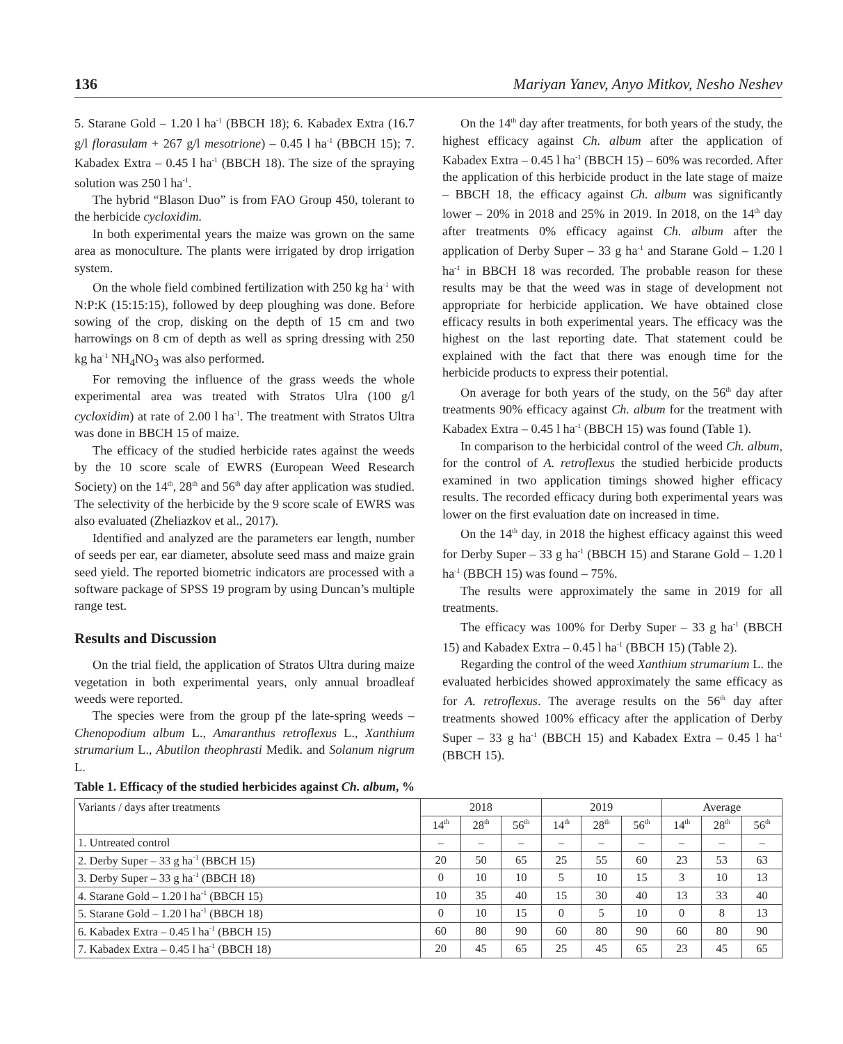136 Mariyan Yanev, Anyo Mitkov, Nesho Neshev
5. Starane Gold – 1.20 l ha<sup>-1</sup> (BBCH 18); 6. Kabadex Extra (16.7 g/l florasulam + 267 g/l mesotrione) – 0.45 l ha<sup>-1</sup> (BBCH 15); 7. Kabadex Extra – 0.45 l ha<sup>-1</sup> (BBCH 18). The size of the spraying solution was 250 l ha<sup>-1</sup>.
The hybrid “Blason Duo” is from FAO Group 450, tolerant to the herbicide cycloxidim.
In both experimental years the maize was grown on the same area as monoculture. The plants were irrigated by drop irrigation system.
On the whole field combined fertilization with 250 kg ha<sup>-1</sup> with N:P:K (15:15:15), followed by deep ploughing was done. Before sowing of the crop, disking on the depth of 15 cm and two harrowings on 8 cm of depth as well as spring dressing with 250 kg ha<sup>-1</sup> NH<sub>4</sub>NO<sub>3</sub> was also performed.
For removing the influence of the grass weeds the whole experimental area was treated with Stratos Ulra (100 g/l cycloxidim) at rate of 2.00 l ha<sup>-1</sup>. The treatment with Stratos Ultra was done in BBCH 15 of maize.
The efficacy of the studied herbicide rates against the weeds by the 10 score scale of EWRS (European Weed Research Society) on the 14<sup>th</sup>, 28<sup>th</sup> and 56<sup>th</sup> day after application was studied. The selectivity of the herbicide by the 9 score scale of EWRS was also evaluated (Zheliazkov et al., 2017).
Identified and analyzed are the parameters ear length, number of seeds per ear, ear diameter, absolute seed mass and maize grain seed yield. The reported biometric indicators are processed with a software package of SPSS 19 program by using Duncan’s multiple range test.
Results and Discussion
On the trial field, the application of Stratos Ultra during maize vegetation in both experimental years, only annual broadleaf weeds were reported.
The species were from the group pf the late-spring weeds – Chenopodium album L., Amaranthus retroflexus L., Xanthium strumarium L., Abutilon theophrasti Medik. and Solanum nigrum L.
On the 14<sup>th</sup> day after treatments, for both years of the study, the highest efficacy against Ch. album after the application of Kabadex Extra – 0.45 l ha<sup>-1</sup> (BBCH 15) – 60% was recorded. After the application of this herbicide product in the late stage of maize – BBCH 18, the efficacy against Ch. album was significantly lower – 20% in 2018 and 25% in 2019. In 2018, on the 14<sup>th</sup> day after treatments 0% efficacy against Ch. album after the application of Derby Super – 33 g ha<sup>-1</sup> and Starane Gold – 1.20 l ha<sup>-1</sup> in BBCH 18 was recorded. The probable reason for these results may be that the weed was in stage of development not appropriate for herbicide application. We have obtained close efficacy results in both experimental years. The efficacy was the highest on the last reporting date. That statement could be explained with the fact that there was enough time for the herbicide products to express their potential.
On average for both years of the study, on the 56<sup>th</sup> day after treatments 90% efficacy against Ch. album for the treatment with Kabadex Extra – 0.45 l ha<sup>-1</sup> (BBCH 15) was found (Table 1).
In comparison to the herbicidal control of the weed Ch. album, for the control of A. retroflexus the studied herbicide products examined in two application timings showed higher efficacy results. The recorded efficacy during both experimental years was lower on the first evaluation date on increased in time.
On the 14<sup>th</sup> day, in 2018 the highest efficacy against this weed for Derby Super – 33 g ha<sup>-1</sup> (BBCH 15) and Starane Gold – 1.20 l ha<sup>-1</sup> (BBCH 15) was found – 75%.
The results were approximately the same in 2019 for all treatments.
The efficacy was 100% for Derby Super – 33 g ha<sup>-1</sup> (BBCH 15) and Kabadex Extra – 0.45 l ha<sup>-1</sup> (BBCH 15) (Table 2).
Regarding the control of the weed Xanthium strumarium L. the evaluated herbicides showed approximately the same efficacy as for A. retroflexus. The average results on the 56<sup>th</sup> day after treatments showed 100% efficacy after the application of Derby Super – 33 g ha<sup>-1</sup> (BBCH 15) and Kabadex Extra – 0.45 l ha<sup>-1</sup> (BBCH 15).
Table 1. Efficacy of the studied herbicides against Ch. album, %
| Variants / days after treatments | 2018 | | | 2019 | | | Average | | |
| --- | --- | --- | --- | --- | --- | --- | --- | --- | --- |
| | 14<sup>th</sup> | 28<sup>th</sup> | 56<sup>th</sup> | 14<sup>th</sup> | 28<sup>th</sup> | 56<sup>th</sup> | 14<sup>th</sup> | 28<sup>th</sup> | 56<sup>th</sup> |
| 1. Untreated control | – | – | – | – | – | – | – | – | – |
| 2. Derby Super – 33 g ha<sup>-1</sup> (BBCH 15) | 20 | 50 | 65 | 25 | 55 | 60 | 23 | 53 | 63 |
| 3. Derby Super – 33 g ha<sup>-1</sup> (BBCH 18) | 0 | 10 | 10 | 5 | 10 | 15 | 3 | 10 | 13 |
| 4. Starane Gold – 1.20 l ha<sup>-1</sup> (BBCH 15) | 10 | 35 | 40 | 15 | 30 | 40 | 13 | 33 | 40 |
| 5. Starane Gold – 1.20 l ha<sup>-1</sup> (BBCH 18) | 0 | 10 | 15 | 0 | 5 | 10 | 0 | 8 | 13 |
| 6. Kabadex Extra – 0.45 l ha<sup>-1</sup> (BBCH 15) | 60 | 80 | 90 | 60 | 80 | 90 | 60 | 80 | 90 |
| 7. Kabadex Extra – 0.45 l ha<sup>-1</sup> (BBCH 18) | 20 | 45 | 65 | 25 | 45 | 65 | 23 | 45 | 65 |